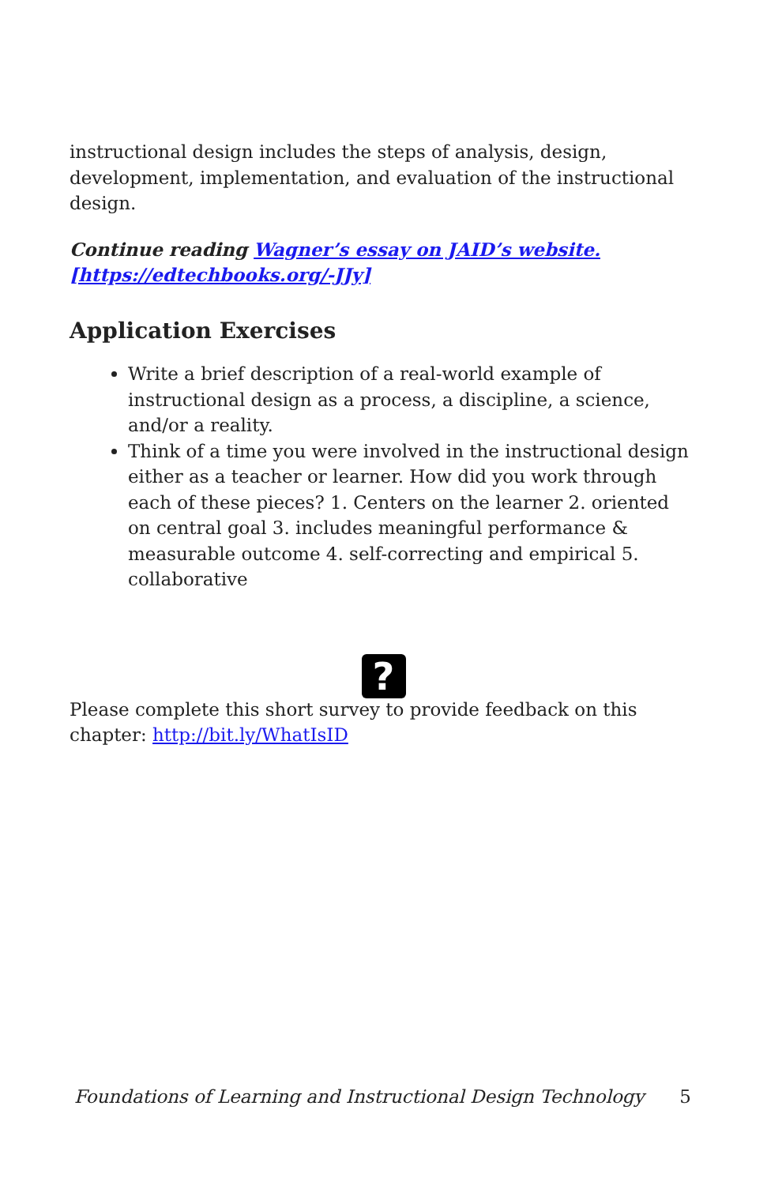instructional design includes the steps of analysis, design, development, implementation, and evaluation of the instructional design.
Continue reading Wagner’s essay on JAID’s website. [https://edtechbooks.org/-JJy]
Application Exercises
Write a brief description of a real-world example of instructional design as a process, a discipline, a science, and/or a reality.
Think of a time you were involved in the instructional design either as a teacher or learner. How did you work through each of these pieces? 1. Centers on the learner 2. oriented on central goal 3. includes meaningful performance & measurable outcome 4. self-correcting and empirical 5. collaborative
?
Please complete this short survey to provide feedback on this chapter: http://bit.ly/WhatIsID
Foundations of Learning and Instructional Design Technology 5